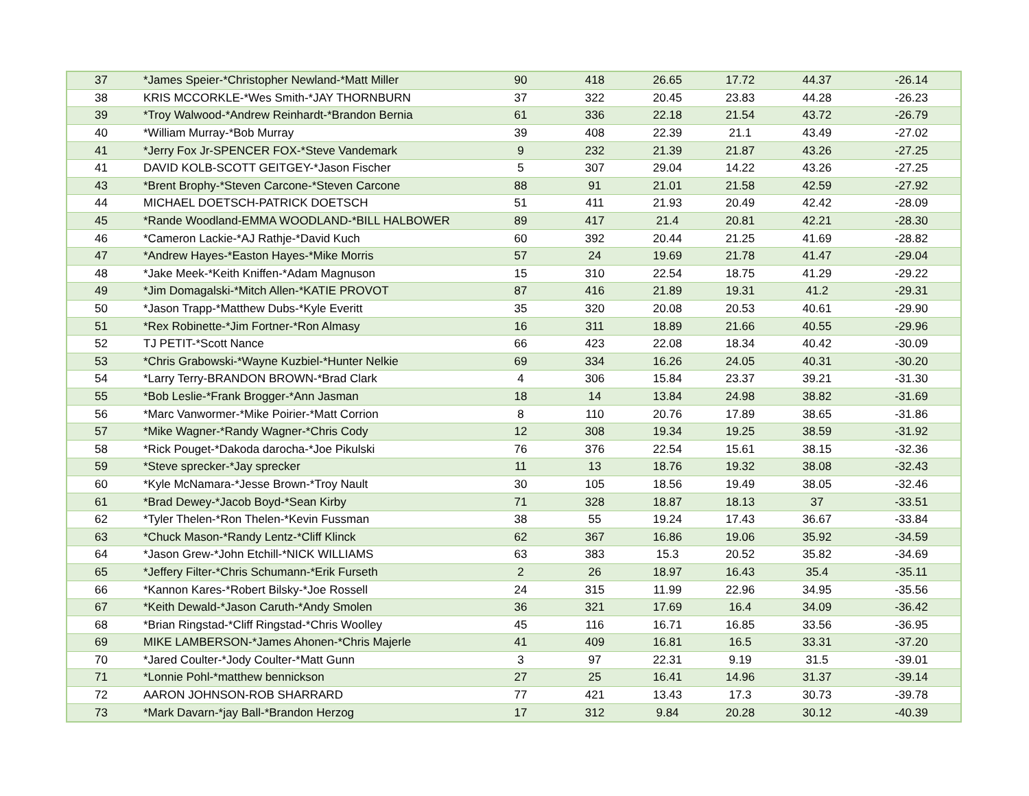| 37 | *James Speier-*Christopher Newland-*Matt Miller | 90 | 418 | 26.65 | 17.72 | 44.37 | -26.14 |
| 38 | KRIS MCCORKLE-*Wes Smith-*JAY THORNBURN | 37 | 322 | 20.45 | 23.83 | 44.28 | -26.23 |
| 39 | *Troy Walwood-*Andrew Reinhardt-*Brandon Bernia | 61 | 336 | 22.18 | 21.54 | 43.72 | -26.79 |
| 40 | *William Murray-*Bob Murray | 39 | 408 | 22.39 | 21.1 | 43.49 | -27.02 |
| 41 | *Jerry Fox Jr-SPENCER FOX-*Steve Vandemark | 9 | 232 | 21.39 | 21.87 | 43.26 | -27.25 |
| 41 | DAVID KOLB-SCOTT GEITGEY-*Jason Fischer | 5 | 307 | 29.04 | 14.22 | 43.26 | -27.25 |
| 43 | *Brent Brophy-*Steven Carcone-*Steven Carcone | 88 | 91 | 21.01 | 21.58 | 42.59 | -27.92 |
| 44 | MICHAEL DOETSCH-PATRICK DOETSCH | 51 | 411 | 21.93 | 20.49 | 42.42 | -28.09 |
| 45 | *Rande Woodland-EMMA WOODLAND-*BILL HALBOWER | 89 | 417 | 21.4 | 20.81 | 42.21 | -28.30 |
| 46 | *Cameron Lackie-*AJ Rathje-*David Kuch | 60 | 392 | 20.44 | 21.25 | 41.69 | -28.82 |
| 47 | *Andrew Hayes-*Easton Hayes-*Mike Morris | 57 | 24 | 19.69 | 21.78 | 41.47 | -29.04 |
| 48 | *Jake Meek-*Keith Kniffen-*Adam Magnuson | 15 | 310 | 22.54 | 18.75 | 41.29 | -29.22 |
| 49 | *Jim Domagalski-*Mitch Allen-*KATIE PROVOT | 87 | 416 | 21.89 | 19.31 | 41.2 | -29.31 |
| 50 | *Jason Trapp-*Matthew Dubs-*Kyle Everitt | 35 | 320 | 20.08 | 20.53 | 40.61 | -29.90 |
| 51 | *Rex Robinette-*Jim Fortner-*Ron Almasy | 16 | 311 | 18.89 | 21.66 | 40.55 | -29.96 |
| 52 | TJ PETIT-*Scott Nance | 66 | 423 | 22.08 | 18.34 | 40.42 | -30.09 |
| 53 | *Chris Grabowski-*Wayne Kuzbiel-*Hunter Nelkie | 69 | 334 | 16.26 | 24.05 | 40.31 | -30.20 |
| 54 | *Larry Terry-BRANDON BROWN-*Brad Clark | 4 | 306 | 15.84 | 23.37 | 39.21 | -31.30 |
| 55 | *Bob Leslie-*Frank Brogger-*Ann Jasman | 18 | 14 | 13.84 | 24.98 | 38.82 | -31.69 |
| 56 | *Marc Vanwormer-*Mike Poirier-*Matt Corrion | 8 | 110 | 20.76 | 17.89 | 38.65 | -31.86 |
| 57 | *Mike Wagner-*Randy Wagner-*Chris Cody | 12 | 308 | 19.34 | 19.25 | 38.59 | -31.92 |
| 58 | *Rick Pouget-*Dakoda darocha-*Joe Pikulski | 76 | 376 | 22.54 | 15.61 | 38.15 | -32.36 |
| 59 | *Steve sprecker-*Jay sprecker | 11 | 13 | 18.76 | 19.32 | 38.08 | -32.43 |
| 60 | *Kyle McNamara-*Jesse Brown-*Troy Nault | 30 | 105 | 18.56 | 19.49 | 38.05 | -32.46 |
| 61 | *Brad Dewey-*Jacob Boyd-*Sean Kirby | 71 | 328 | 18.87 | 18.13 | 37 | -33.51 |
| 62 | *Tyler Thelen-*Ron Thelen-*Kevin Fussman | 38 | 55 | 19.24 | 17.43 | 36.67 | -33.84 |
| 63 | *Chuck Mason-*Randy Lentz-*Cliff Klinck | 62 | 367 | 16.86 | 19.06 | 35.92 | -34.59 |
| 64 | *Jason Grew-*John Etchill-*NICK WILLIAMS | 63 | 383 | 15.3 | 20.52 | 35.82 | -34.69 |
| 65 | *Jeffery Filter-*Chris Schumann-*Erik Furseth | 2 | 26 | 18.97 | 16.43 | 35.4 | -35.11 |
| 66 | *Kannon Kares-*Robert Bilsky-*Joe Rossell | 24 | 315 | 11.99 | 22.96 | 34.95 | -35.56 |
| 67 | *Keith Dewald-*Jason Caruth-*Andy Smolen | 36 | 321 | 17.69 | 16.4 | 34.09 | -36.42 |
| 68 | *Brian Ringstad-*Cliff Ringstad-*Chris Woolley | 45 | 116 | 16.71 | 16.85 | 33.56 | -36.95 |
| 69 | MIKE LAMBERSON-*James Ahonen-*Chris Majerle | 41 | 409 | 16.81 | 16.5 | 33.31 | -37.20 |
| 70 | *Jared Coulter-*Jody Coulter-*Matt Gunn | 3 | 97 | 22.31 | 9.19 | 31.5 | -39.01 |
| 71 | *Lonnie Pohl-*matthew bennickson | 27 | 25 | 16.41 | 14.96 | 31.37 | -39.14 |
| 72 | AARON JOHNSON-ROB SHARRARD | 77 | 421 | 13.43 | 17.3 | 30.73 | -39.78 |
| 73 | *Mark Davarn-*jay Ball-*Brandon Herzog | 17 | 312 | 9.84 | 20.28 | 30.12 | -40.39 |